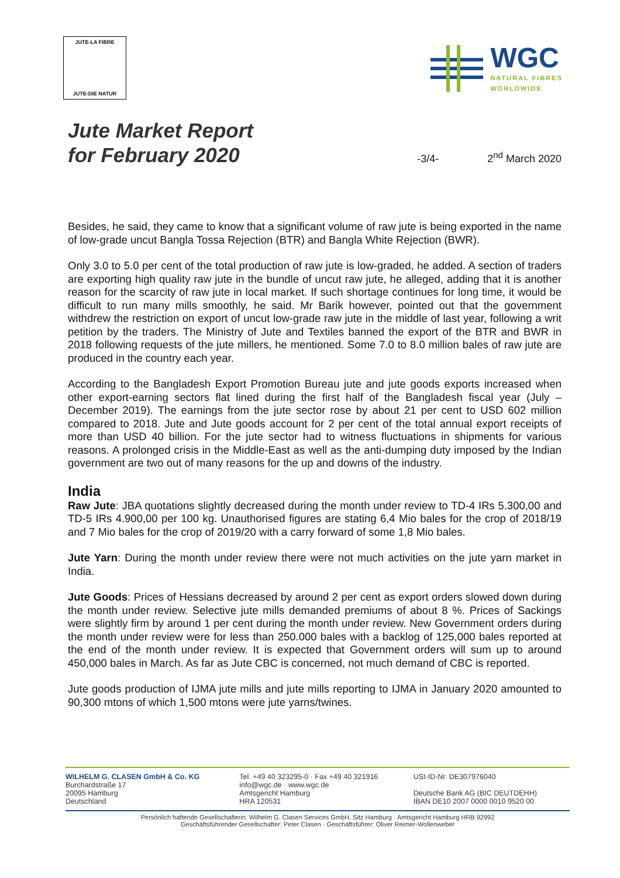JUTE-LA FIBRE
JUTE-DIE NATUR
WGC
NATURAL FIBRES
WORLDWIDE
Jute Market Report
for February 2020
-3/4-
2<sup>nd</sup> March 2020
Besides, he said, they came to know that a significant volume of raw jute is being exported in the name of low-grade uncut Bangla Tossa Rejection (BTR) and Bangla White Rejection (BWR).
Only 3.0 to 5.0 per cent of the total production of raw jute is low-graded, he added. A section of traders are exporting high quality raw jute in the bundle of uncut raw jute, he alleged, adding that it is another reason for the scarcity of raw jute in local market. If such shortage continues for long time, it would be difficult to run many mills smoothly, he said. Mr Barik however, pointed out that the government withdrew the restriction on export of uncut low-grade raw jute in the middle of last year, following a writ petition by the traders. The Ministry of Jute and Textiles banned the export of the BTR and BWR in 2018 following requests of the jute millers, he mentioned. Some 7.0 to 8.0 million bales of raw jute are produced in the country each year.
According to the Bangladesh Export Promotion Bureau jute and jute goods exports increased when other export-earning sectors flat lined during the first half of the Bangladesh fiscal year (July – December 2019). The earnings from the jute sector rose by about 21 per cent to USD 602 million compared to 2018. Jute and Jute goods account for 2 per cent of the total annual export receipts of more than USD 40 billion. For the jute sector had to witness fluctuations in shipments for various reasons. A prolonged crisis in the Middle-East as well as the anti-dumping duty imposed by the Indian government are two out of many reasons for the up and downs of the industry.
India
Raw Jute: JBA quotations slightly decreased during the month under review to TD-4 IRs 5.300,00 and TD-5 IRs 4.900,00 per 100 kg. Unauthorised figures are stating 6,4 Mio bales for the crop of 2018/19 and 7 Mio bales for the crop of 2019/20 with a carry forward of some 1,8 Mio bales.
Jute Yarn: During the month under review there were not much activities on the jute yarn market in India.
Jute Goods: Prices of Hessians decreased by around 2 per cent as export orders slowed down during the month under review. Selective jute mills demanded premiums of about 8 %. Prices of Sackings were slightly firm by around 1 per cent during the month under review. New Government orders during the month under review were for less than 250.000 bales with a backlog of 125,000 bales reported at the end of the month under review. It is expected that Government orders will sum up to around 450,000 bales in March. As far as Jute CBC is concerned, not much demand of CBC is reported.
Jute goods production of IJMA jute mills and jute mills reporting to IJMA in January 2020 amounted to 90,300 mtons of which 1,500 mtons were jute yarns/twines.
WILHELM G. CLASEN GmbH & Co. KG
Burchardstraße 17
20095 Hamburg
Deutschland
Tel. +49 40 323295-0 · Fax +49 40 321916
info@wgc.de · www.wgc.de
Amtsgericht Hamburg
HRA 120531
USt-ID-Nr. DE307976040
Deutsche Bank AG (BIC DEUTDEHH)
IBAN DE10 2007 0000 0010 9520 00
Persönlich haftende Gesellschafterin: Wilhelm G. Clasen Services GmbH, Sitz Hamburg · Amtsgericht Hamburg HRB 92992
Geschäftsführender Gesellschafter: Peter Clasen · Geschäftsführer: Oliver Reimer-Wollenweber